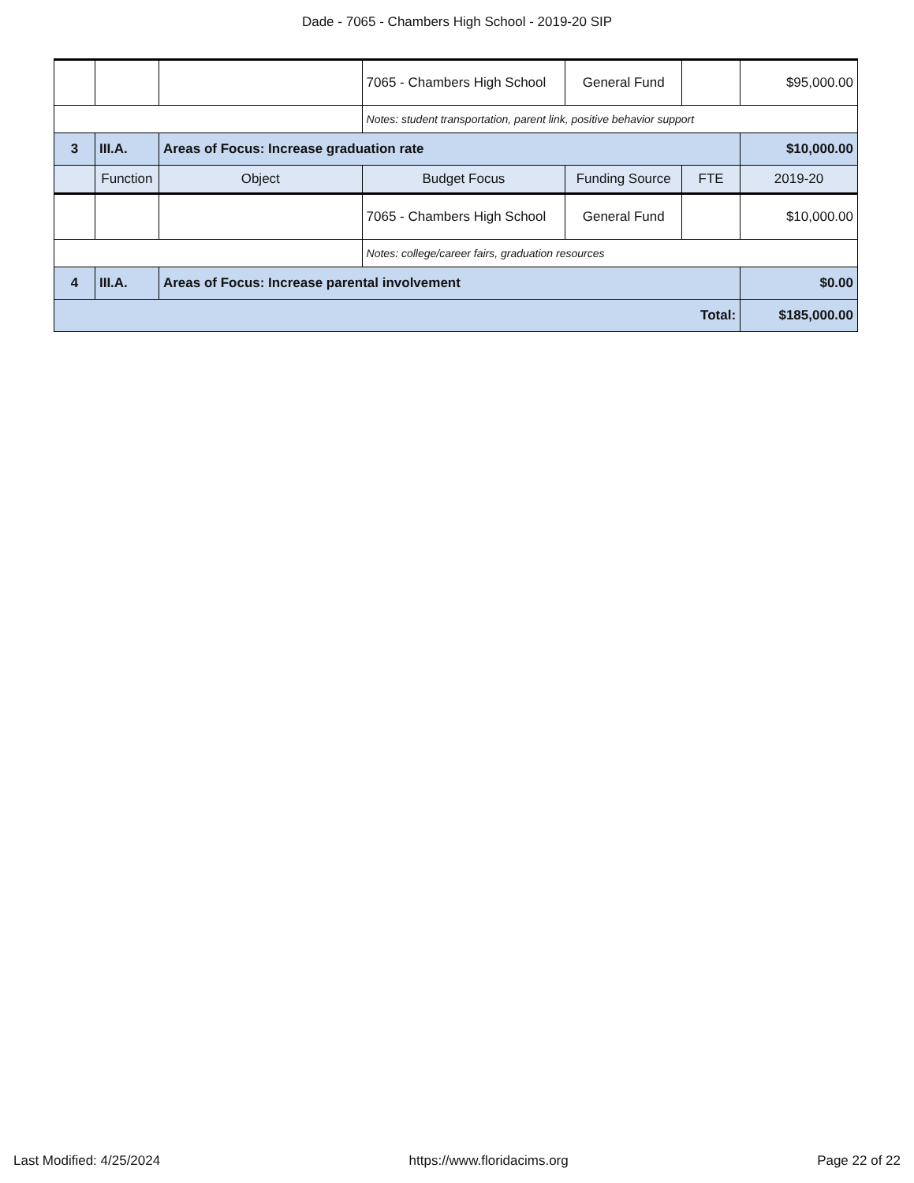Dade - 7065 - Chambers High School - 2019-20 SIP
| | | | 7065 - Chambers High School | General Fund | | $95,000.00 |
| | | | Notes: student transportation, parent link, positive behavior support | | | |
| 3 | III.A. | Areas of Focus: Increase graduation rate | | | | $10,000.00 |
| | Function | Object | Budget Focus | Funding Source | FTE | 2019-20 |
| | | | 7065 - Chambers High School | General Fund | | $10,000.00 |
| | | | Notes: college/career fairs, graduation resources | | | |
| 4 | III.A. | Areas of Focus: Increase parental involvement | | | | $0.00 |
| Total: | | | | | | $185,000.00 |
Last Modified: 4/25/2024 https://www.floridacims.org Page 22 of 22